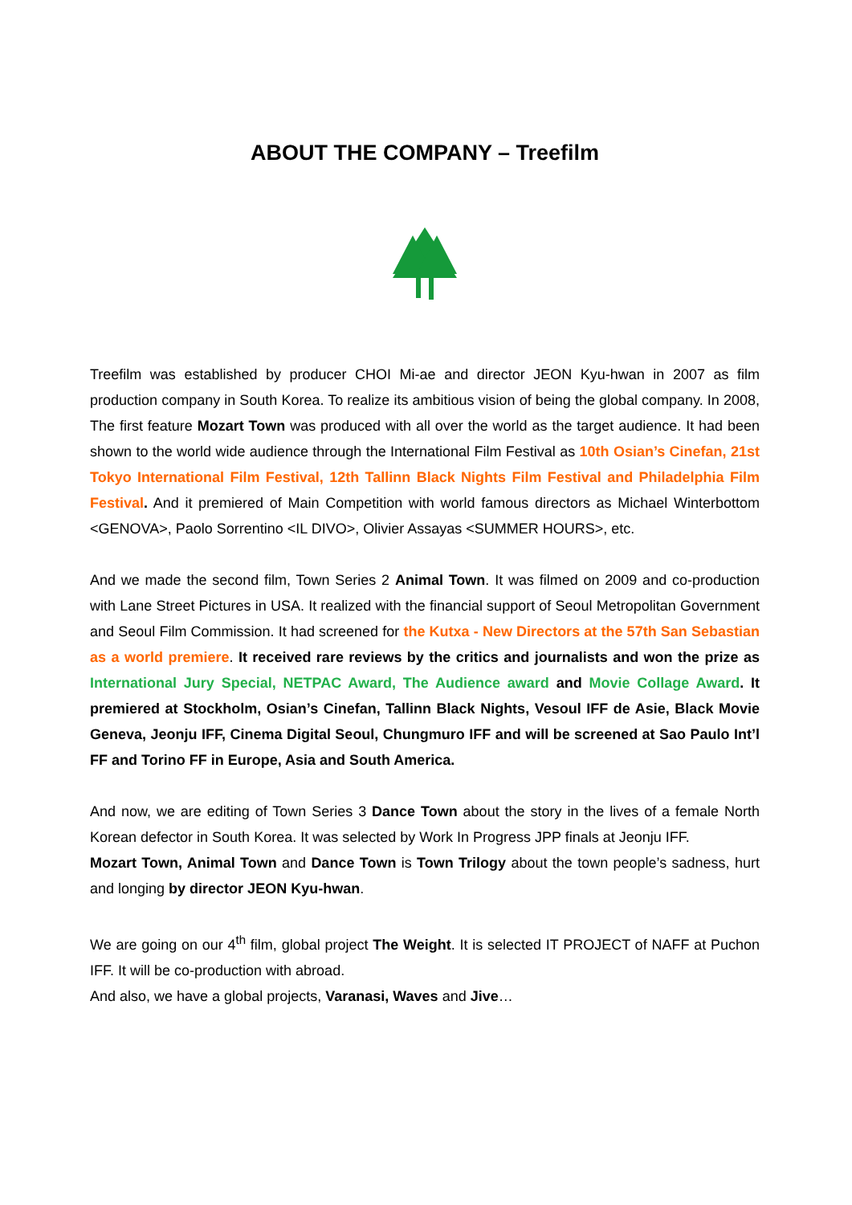ABOUT THE COMPANY – Treefilm
Treefilm was established by producer CHOI Mi-ae and director JEON Kyu-hwan in 2007 as film production company in South Korea. To realize its ambitious vision of being the global company. In 2008, The first feature Mozart Town was produced with all over the world as the target audience. It had been shown to the world wide audience through the International Film Festival as 10th Osian’s Cinefan, 21st Tokyo International Film Festival, 12th Tallinn Black Nights Film Festival and Philadelphia Film Festival. And it premiered of Main Competition with world famous directors as Michael Winterbottom <GENOVA>, Paolo Sorrentino <IL DIVO>, Olivier Assayas <SUMMER HOURS>, etc.
And we made the second film, Town Series 2 Animal Town. It was filmed on 2009 and co-production with Lane Street Pictures in USA. It realized with the financial support of Seoul Metropolitan Government and Seoul Film Commission. It had screened for the Kutxa - New Directors at the 57th San Sebastian as a world premiere. It received rare reviews by the critics and journalists and won the prize as International Jury Special, NETPAC Award, The Audience award and Movie Collage Award. It premiered at Stockholm, Osian’s Cinefan, Tallinn Black Nights, Vesoul IFF de Asie, Black Movie Geneva, Jeonju IFF, Cinema Digital Seoul, Chungmuro IFF and will be screened at Sao Paulo Int’l FF and Torino FF in Europe, Asia and South America.
And now, we are editing of Town Series 3 Dance Town about the story in the lives of a female North Korean defector in South Korea. It was selected by Work In Progress JPP finals at Jeonju IFF.
Mozart Town, Animal Town and Dance Town is Town Trilogy about the town people’s sadness, hurt and longing by director JEON Kyu-hwan.
We are going on our 4<sup>th</sup> film, global project The Weight. It is selected IT PROJECT of NAFF at Puchon IFF. It will be co-production with abroad.
And also, we have a global projects, Varanasi, Waves and Jive…